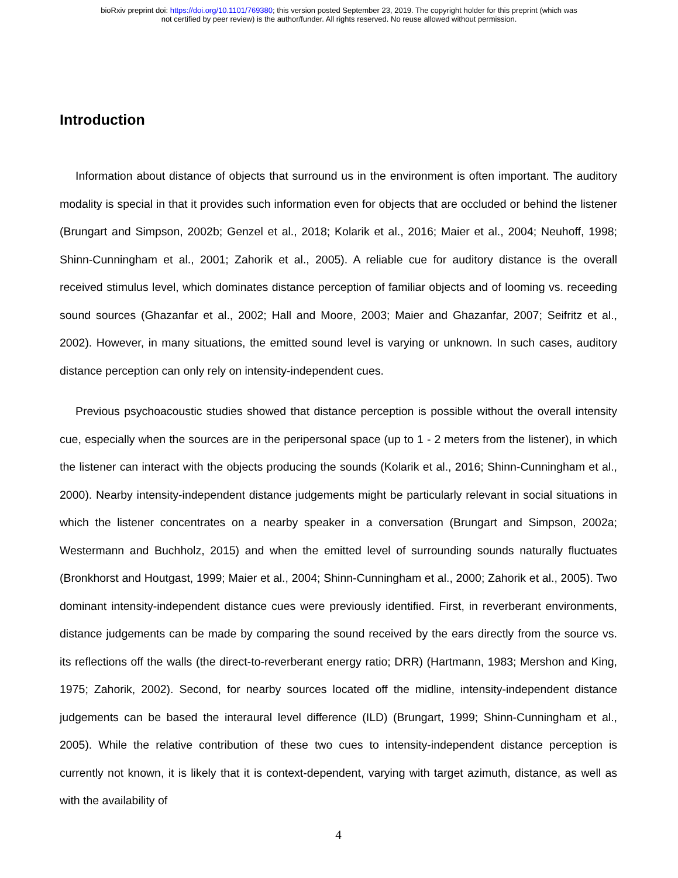bioRxiv preprint doi: https://doi.org/10.1101/769380; this version posted September 23, 2019. The copyright holder for this preprint (which was
not certified by peer review) is the author/funder. All rights reserved. No reuse allowed without permission.
Introduction
Information about distance of objects that surround us in the environment is often important. The auditory modality is special in that it provides such information even for objects that are occluded or behind the listener (Brungart and Simpson, 2002b; Genzel et al., 2018; Kolarik et al., 2016; Maier et al., 2004; Neuhoff, 1998; Shinn-Cunningham et al., 2001; Zahorik et al., 2005). A reliable cue for auditory distance is the overall received stimulus level, which dominates distance perception of familiar objects and of looming vs. receeding sound sources (Ghazanfar et al., 2002; Hall and Moore, 2003; Maier and Ghazanfar, 2007; Seifritz et al., 2002). However, in many situations, the emitted sound level is varying or unknown. In such cases, auditory distance perception can only rely on intensity-independent cues.
Previous psychoacoustic studies showed that distance perception is possible without the overall intensity cue, especially when the sources are in the peripersonal space (up to 1 - 2 meters from the listener), in which the listener can interact with the objects producing the sounds (Kolarik et al., 2016; Shinn-Cunningham et al., 2000). Nearby intensity-independent distance judgements might be particularly relevant in social situations in which the listener concentrates on a nearby speaker in a conversation (Brungart and Simpson, 2002a; Westermann and Buchholz, 2015) and when the emitted level of surrounding sounds naturally fluctuates (Bronkhorst and Houtgast, 1999; Maier et al., 2004; Shinn-Cunningham et al., 2000; Zahorik et al., 2005). Two dominant intensity-independent distance cues were previously identified. First, in reverberant environments, distance judgements can be made by comparing the sound received by the ears directly from the source vs. its reflections off the walls (the direct-to-reverberant energy ratio; DRR) (Hartmann, 1983; Mershon and King, 1975; Zahorik, 2002). Second, for nearby sources located off the midline, intensity-independent distance judgements can be based the interaural level difference (ILD) (Brungart, 1999; Shinn-Cunningham et al., 2005). While the relative contribution of these two cues to intensity-independent distance perception is currently not known, it is likely that it is context-dependent, varying with target azimuth, distance, as well as with the availability of
4